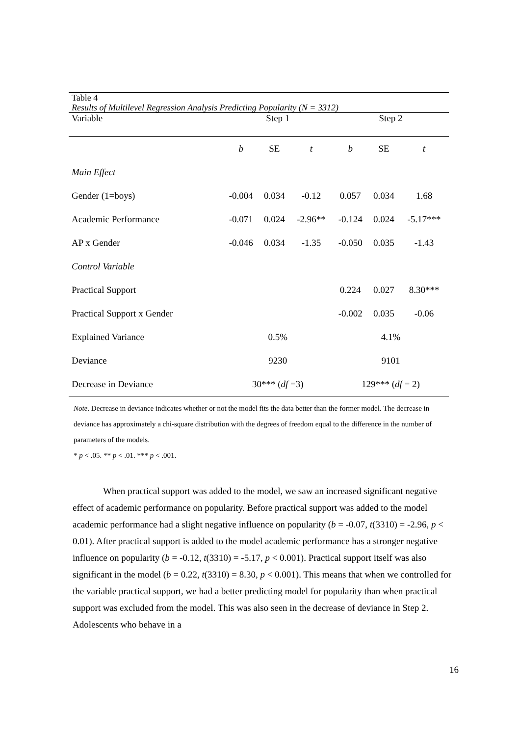Table 4
Results of Multilevel Regression Analysis Predicting Popularity (N = 3312)
| Variable | Step 1 | | | Step 2 | | |
| | b | SE | t | b | SE | t |
| Main Effect | | | | | | |
| Gender (1=boys) | -0.004 | 0.034 | -0.12 | 0.057 | 0.034 | 1.68 |
| Academic Performance | -0.071 | 0.024 | -2.96** | -0.124 | 0.024 | -5.17*** |
| AP x Gender | -0.046 | 0.034 | -1.35 | -0.050 | 0.035 | -1.43 |
| Control Variable | | | | | | |
| Practical Support | | | | 0.224 | 0.027 | 8.30*** |
| Practical Support x Gender | | | | -0.002 | 0.035 | -0.06 |
| Explained Variance | 0.5% | | | 4.1% | | |
| Deviance | 9230 | | | 9101 | | |
| Decrease in Deviance | 30*** ( df =3) | | | 129*** ( df = 2) | | |
Note. Decrease in deviance indicates whether or not the model fits the data better than the former model. The decrease in deviance has approximately a chi-square distribution with the degrees of freedom equal to the difference in the number of parameters of the models.
* p < .05. ** p < .01. *** p < .001.
When practical support was added to the model, we saw an increased significant negative effect of academic performance on popularity. Before practical support was added to the model academic performance had a slight negative influence on popularity (b = -0.07, t(3310) = -2.96, p < 0.01). After practical support is added to the model academic performance has a stronger negative influence on popularity (b = -0.12, t(3310) = -5.17, p < 0.001). Practical support itself was also significant in the model (b = 0.22, t(3310) = 8.30, p < 0.001). This means that when we controlled for the variable practical support, we had a better predicting model for popularity than when practical support was excluded from the model. This was also seen in the decrease of deviance in Step 2. Adolescents who behave in a
16